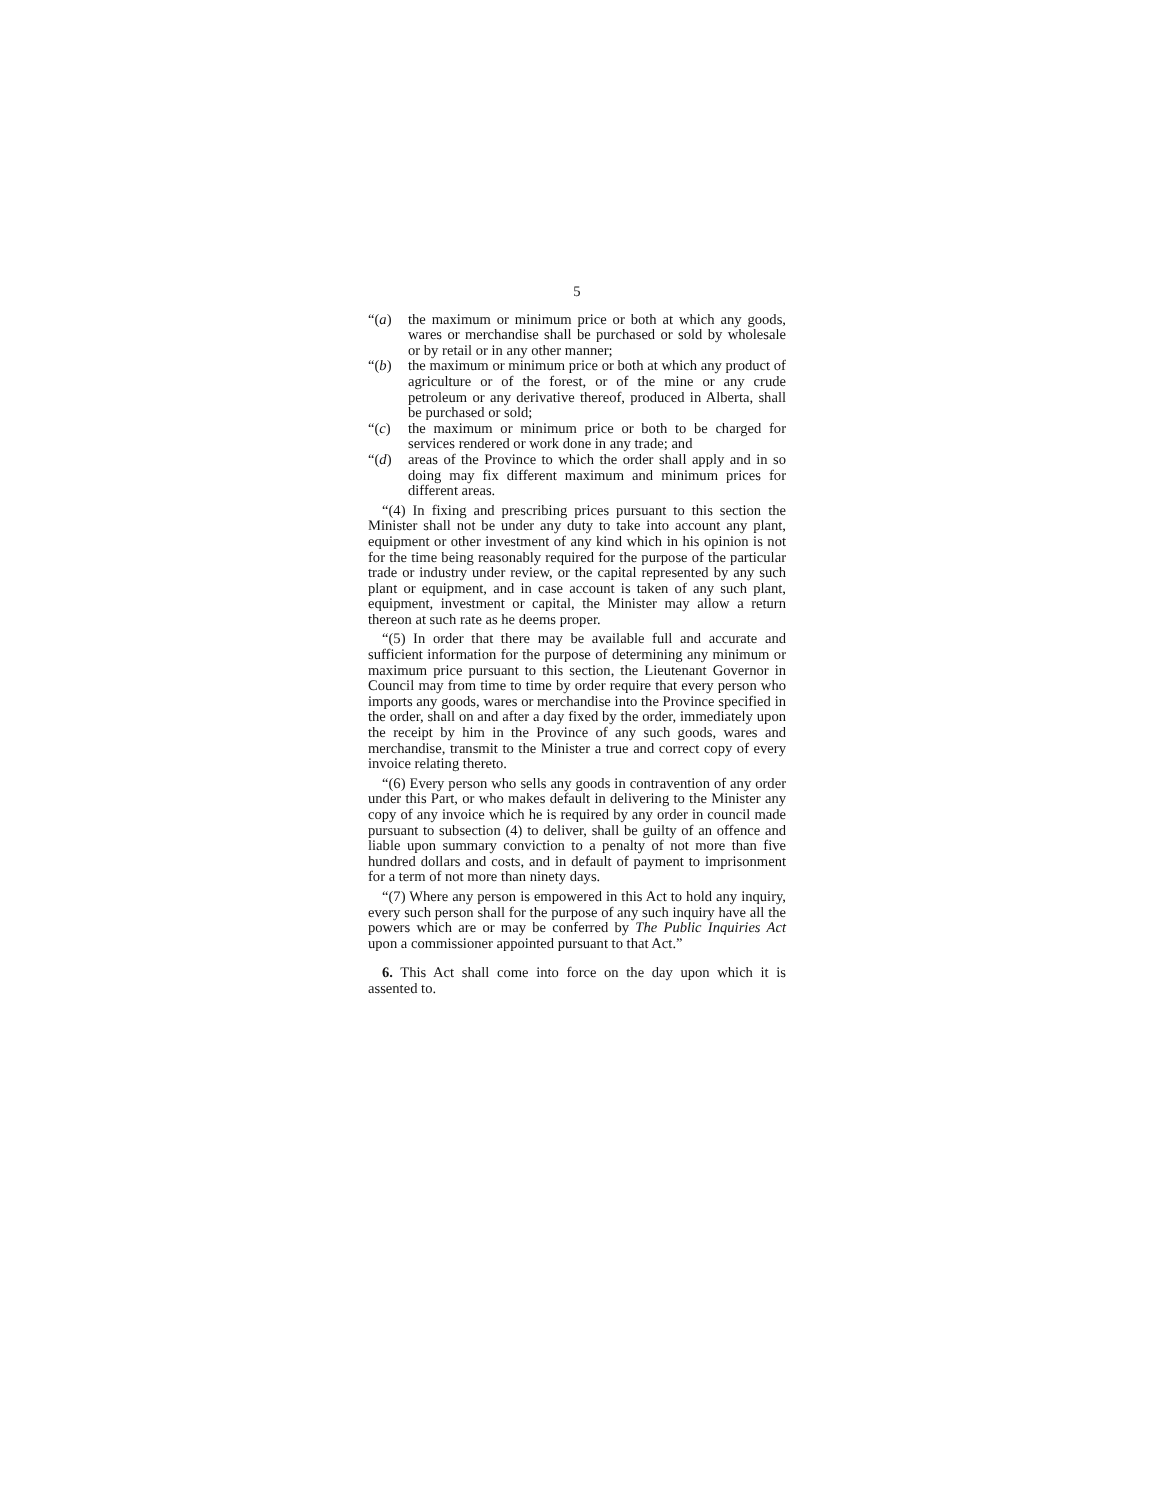5
“(a) the maximum or minimum price or both at which any goods, wares or merchandise shall be purchased or sold by wholesale or by retail or in any other manner;
“(b) the maximum or minimum price or both at which any product of agriculture or of the forest, or of the mine or any crude petroleum or any derivative thereof, produced in Alberta, shall be purchased or sold;
“(c) the maximum or minimum price or both to be charged for services rendered or work done in any trade; and
“(d) areas of the Province to which the order shall apply and in so doing may fix different maximum and minimum prices for different areas.
“(4) In fixing and prescribing prices pursuant to this section the Minister shall not be under any duty to take into account any plant, equipment or other investment of any kind which in his opinion is not for the time being reasonably required for the purpose of the particular trade or industry under review, or the capital represented by any such plant or equipment, and in case account is taken of any such plant, equipment, investment or capital, the Minister may allow a return thereon at such rate as he deems proper.
“(5) In order that there may be available full and accurate and sufficient information for the purpose of determining any minimum or maximum price pursuant to this section, the Lieutenant Governor in Council may from time to time by order require that every person who imports any goods, wares or merchandise into the Province specified in the order, shall on and after a day fixed by the order, immediately upon the receipt by him in the Province of any such goods, wares and merchandise, transmit to the Minister a true and correct copy of every invoice relating thereto.
“(6) Every person who sells any goods in contravention of any order under this Part, or who makes default in delivering to the Minister any copy of any invoice which he is required by any order in council made pursuant to subsection (4) to deliver, shall be guilty of an offence and liable upon summary conviction to a penalty of not more than five hundred dollars and costs, and in default of payment to imprisonment for a term of not more than ninety days.
“(7) Where any person is empowered in this Act to hold any inquiry, every such person shall for the purpose of any such inquiry have all the powers which are or may be conferred by The Public Inquiries Act upon a commissioner appointed pursuant to that Act.”
6. This Act shall come into force on the day upon which it is assented to.